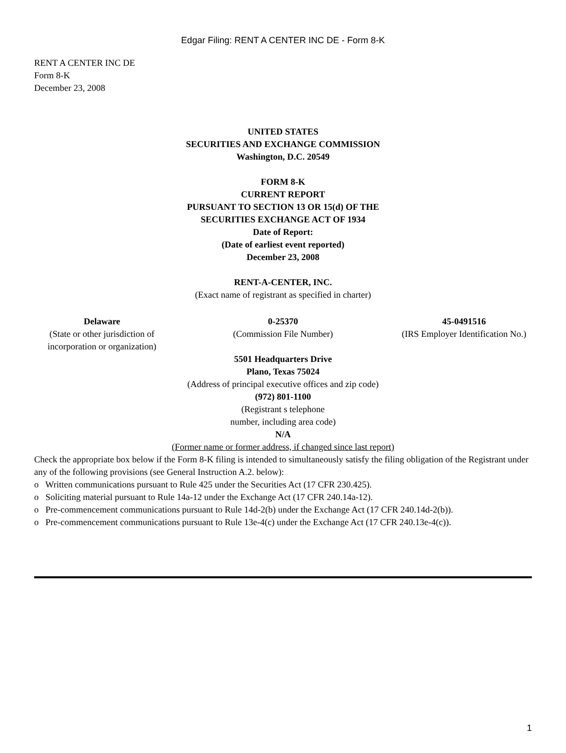Edgar Filing: RENT A CENTER INC DE - Form 8-K
RENT A CENTER INC DE
Form 8-K
December 23, 2008
UNITED STATES
SECURITIES AND EXCHANGE COMMISSION
Washington, D.C. 20549
FORM 8-K
CURRENT REPORT
PURSUANT TO SECTION 13 OR 15(d) OF THE
SECURITIES EXCHANGE ACT OF 1934
Date of Report:
(Date of earliest event reported)
December 23, 2008
RENT-A-CENTER, INC.
(Exact name of registrant as specified in charter)
Delaware
(State or other jurisdiction of incorporation or organization)
0-25370
(Commission File Number)
45-0491516
(IRS Employer Identification No.)
5501 Headquarters Drive
Plano, Texas 75024
(Address of principal executive offices and zip code)
(972) 801-1100
(Registrant s telephone
number, including area code)
N/A
(Former name or former address, if changed since last report)
Check the appropriate box below if the Form 8-K filing is intended to simultaneously satisfy the filing obligation of the Registrant under any of the following provisions (see General Instruction A.2. below):
o Written communications pursuant to Rule 425 under the Securities Act (17 CFR 230.425).
o Soliciting material pursuant to Rule 14a-12 under the Exchange Act (17 CFR 240.14a-12).
o Pre-commencement communications pursuant to Rule 14d-2(b) under the Exchange Act (17 CFR 240.14d-2(b)).
o Pre-commencement communications pursuant to Rule 13e-4(c) under the Exchange Act (17 CFR 240.13e-4(c)).
1